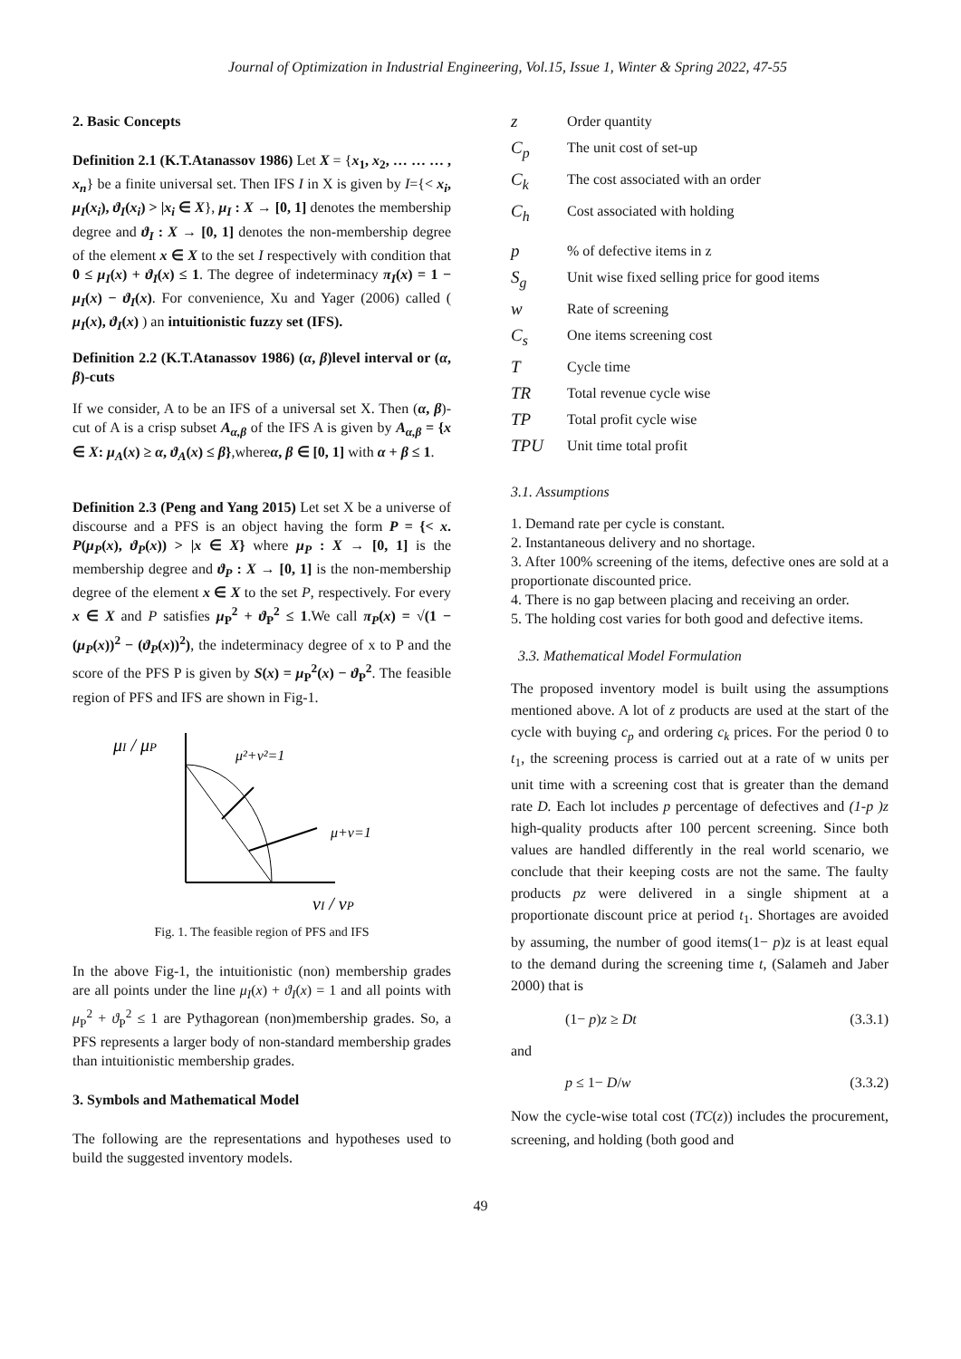Journal of Optimization in Industrial Engineering, Vol.15, Issue 1, Winter & Spring 2022, 47-55
2. Basic Concepts
Definition 2.1 (K.T.Atanassov 1986) Let X = {x<sub>1</sub>, x<sub>2</sub>, … … … , x<sub>n</sub>} be a finite universal set. Then IFS I in X is given by I={< x<sub>i</sub>, μ<sub>I</sub>(x<sub>i</sub>), ϑ<sub>I</sub>(x<sub>i</sub>) > |x<sub>i</sub> ∈ X}, μ<sub>I</sub> : X → [0, 1] denotes the membership degree and ϑ<sub>I</sub> : X → [0, 1] denotes the non-membership degree of the element x ∈ X to the set I respectively with condition that 0 ≤ μ<sub>I</sub>(x) + ϑ<sub>I</sub>(x) ≤ 1. The degree of indeterminacy π<sub>I</sub>(x) = 1 − μ<sub>I</sub>(x) − ϑ<sub>I</sub>(x). For convenience, Xu and Yager (2006) called ( μ<sub>I</sub>(x), ϑ<sub>I</sub>(x) ) an intuitionistic fuzzy set (IFS).
Definition 2.2 (K.T.Atanassov 1986) (α, β)level interval or (α, β)-cuts
If we consider, A to be an IFS of a universal set X. Then (α, β)-cut of A is a crisp subset A<sub>α,β</sub> of the IFS A is given by A<sub>α,β</sub> = {x ∈ X: μ<sub>A</sub>(x) ≥ α, ϑ<sub>A</sub>(x) ≤ β},whereα, β ∈ [0, 1] with α + β ≤ 1.
Definition 2.3 (Peng and Yang 2015) Let set X be a universe of discourse and a PFS is an object having the form P = {< x. P(μ<sub>P</sub>(x), ϑ<sub>P</sub>(x)) > |x ∈ X} where μ<sub>P</sub> : X → [0, 1] is the membership degree and ϑ<sub>P</sub> : X → [0, 1] is the non-membership degree of the element x ∈ X to the set P, respectively. For every x ∈ X and P satisfies μ<sub>P</sub><sup>2</sup> + ϑ<sub>P</sub><sup>2</sup> ≤ 1.We call π<sub>P</sub>(x) = √(1 − (μ<sub>P</sub>(x))<sup>2</sup> − (ϑ<sub>P</sub>(x))<sup>2</sup>), the indeterminacy degree of x to P and the score of the PFS P is given by S(x) = μ<sub>P</sub><sup>2</sup>(x) − ϑ<sub>P</sub><sup>2</sup>. The feasible region of PFS and IFS are shown in Fig-1.
μI / μP
μ²+ν²=1
μ+ν=1
νI / νP
Fig. 1. The feasible region of PFS and IFS
In the above Fig-1, the intuitionistic (non) membership grades are all points under the line μ<sub>I</sub>(x) + ϑ<sub>I</sub>(x) = 1 and all points with μ<sub>P</sub><sup>2</sup> + ϑ<sub>P</sub><sup>2</sup> ≤ 1 are Pythagorean (non)membership grades. So, a PFS represents a larger body of non-standard membership grades than intuitionistic membership grades.
3. Symbols and Mathematical Model
The following are the representations and hypotheses used to build the suggested inventory models.
z Order quantity
C<sub>p</sub> The unit cost of set-up
C<sub>k</sub> The cost associated with an order
C<sub>h</sub> Cost associated with holding
p% of defective items in z
S<sub>g</sub> Unit wise fixed selling price for good items
w Rate of screening
C<sub>s</sub> One items screening cost
T Cycle time
TR Total revenue cycle wise
TP Total profit cycle wise
TPU Unit time total profit
3.1. Assumptions
1. Demand rate per cycle is constant.
2. Instantaneous delivery and no shortage.
3. After 100% screening of the items, defective ones are sold at a proportionate discounted price.
4. There is no gap between placing and receiving an order.
5. The holding cost varies for both good and defective items.
3.3. Mathematical Model Formulation
The proposed inventory model is built using the assumptions mentioned above. A lot of z products are used at the start of the cycle with buying c<sub>p</sub> and ordering c<sub>k</sub> prices. For the period 0 to t<sub>1</sub>, the screening process is carried out at a rate of w units per unit time with a screening cost that is greater than the demand rate D. Each lot includes p percentage of defectives and (1-p )z high-quality products after 100 percent screening. Since both values are handled differently in the real world scenario, we conclude that their keeping costs are not the same. The faulty products pz were delivered in a single shipment at a proportionate discount price at period t<sub>1</sub>. Shortages are avoided by assuming, the number of good items(1− p)z is at least equal to the demand during the screening time t, (Salameh and Jaber 2000) that is
(1− p)z ≥ Dt (3.3.1)
and
p ≤ 1− D/w (3.3.2)
Now the cycle-wise total cost (TC(z)) includes the procurement, screening, and holding (both good and
49